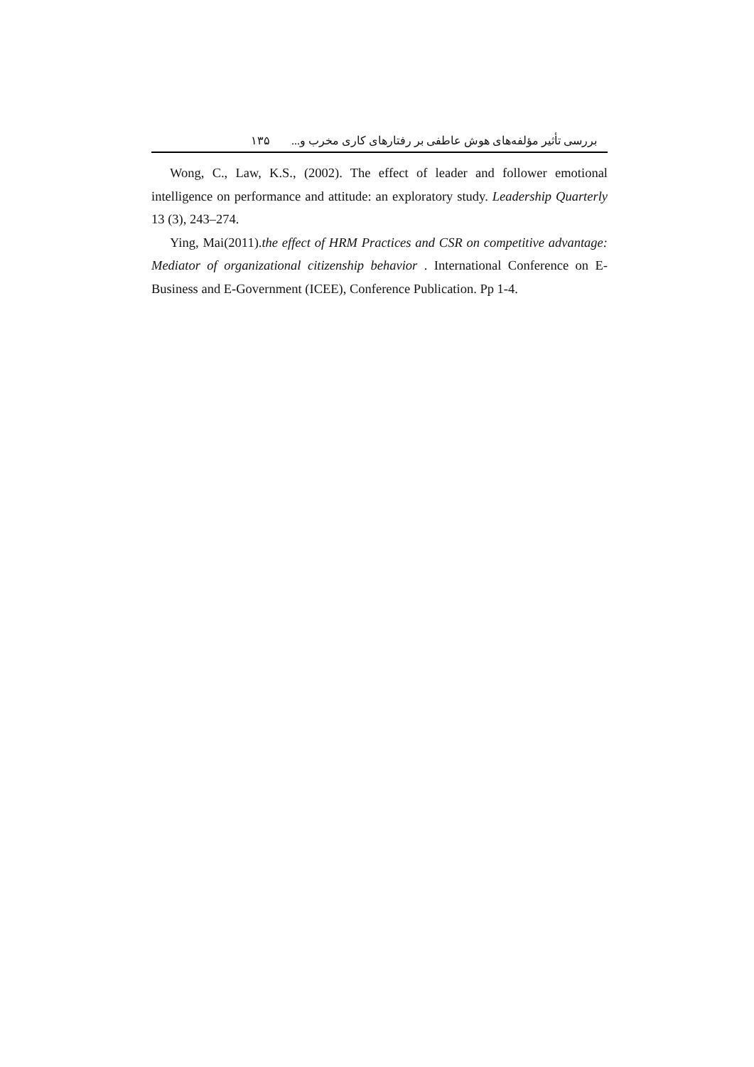بررسی تأثیر مؤلفه‌های هوش عاطفی بر رفتارهای کاری مخرب و... ۱۳۵
Wong, C., Law, K.S., (2002). The effect of leader and follower emotional intelligence on performance and attitude: an exploratory study. Leadership Quarterly 13 (3), 243–274.
Ying, Mai(2011).the effect of HRM Practices and CSR on competitive advantage: Mediator of organizational citizenship behavior . International Conference on E-Business and E-Government (ICEE), Conference Publication. Pp 1-4.